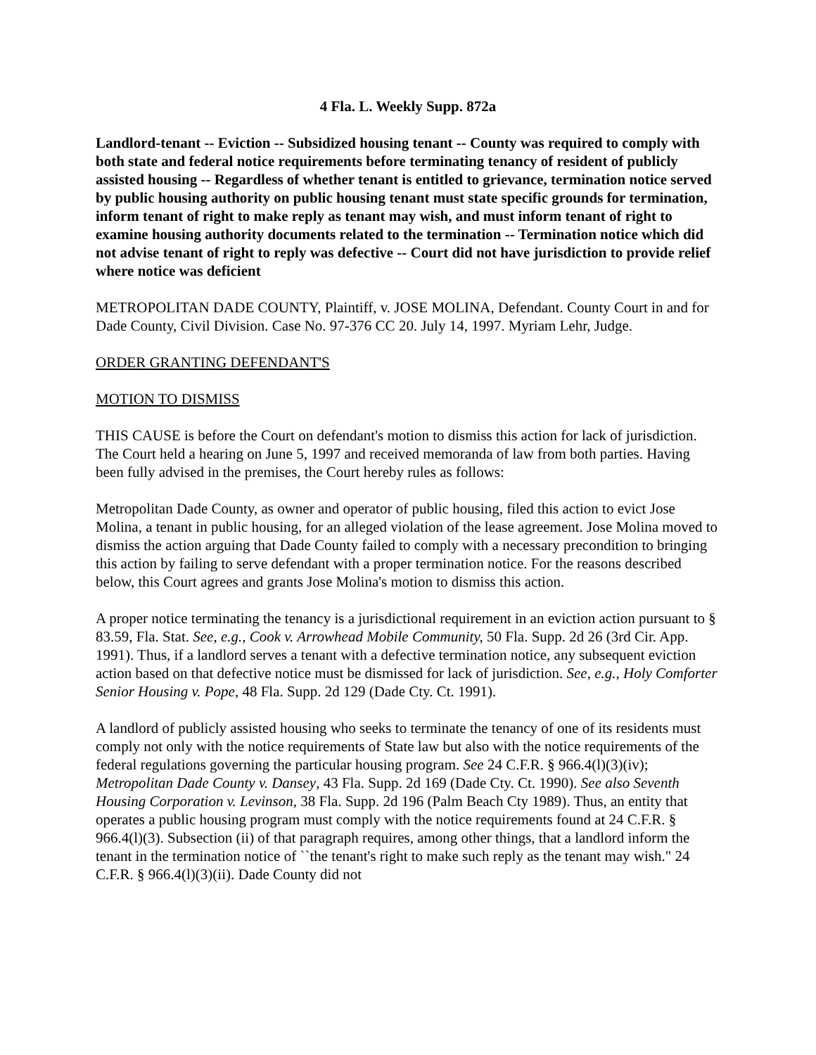4 Fla. L. Weekly Supp. 872a
Landlord-tenant -- Eviction -- Subsidized housing tenant -- County was required to comply with both state and federal notice requirements before terminating tenancy of resident of publicly assisted housing -- Regardless of whether tenant is entitled to grievance, termination notice served by public housing authority on public housing tenant must state specific grounds for termination, inform tenant of right to make reply as tenant may wish, and must inform tenant of right to examine housing authority documents related to the termination -- Termination notice which did not advise tenant of right to reply was defective -- Court did not have jurisdiction to provide relief where notice was deficient
METROPOLITAN DADE COUNTY, Plaintiff, v. JOSE MOLINA, Defendant. County Court in and for Dade County, Civil Division. Case No. 97-376 CC 20. July 14, 1997. Myriam Lehr, Judge.
ORDER GRANTING DEFENDANT'S
MOTION TO DISMISS
THIS CAUSE is before the Court on defendant's motion to dismiss this action for lack of jurisdiction. The Court held a hearing on June 5, 1997 and received memoranda of law from both parties. Having been fully advised in the premises, the Court hereby rules as follows:
Metropolitan Dade County, as owner and operator of public housing, filed this action to evict Jose Molina, a tenant in public housing, for an alleged violation of the lease agreement. Jose Molina moved to dismiss the action arguing that Dade County failed to comply with a necessary precondition to bringing this action by failing to serve defendant with a proper termination notice. For the reasons described below, this Court agrees and grants Jose Molina's motion to dismiss this action.
A proper notice terminating the tenancy is a jurisdictional requirement in an eviction action pursuant to § 83.59, Fla. Stat. See, e.g., Cook v. Arrowhead Mobile Community, 50 Fla. Supp. 2d 26 (3rd Cir. App. 1991). Thus, if a landlord serves a tenant with a defective termination notice, any subsequent eviction action based on that defective notice must be dismissed for lack of jurisdiction. See, e.g., Holy Comforter Senior Housing v. Pope, 48 Fla. Supp. 2d 129 (Dade Cty. Ct. 1991).
A landlord of publicly assisted housing who seeks to terminate the tenancy of one of its residents must comply not only with the notice requirements of State law but also with the notice requirements of the federal regulations governing the particular housing program. See 24 C.F.R. § 966.4(l)(3)(iv); Metropolitan Dade County v. Dansey, 43 Fla. Supp. 2d 169 (Dade Cty. Ct. 1990). See also Seventh Housing Corporation v. Levinson, 38 Fla. Supp. 2d 196 (Palm Beach Cty 1989). Thus, an entity that operates a public housing program must comply with the notice requirements found at 24 C.F.R. § 966.4(l)(3). Subsection (ii) of that paragraph requires, among other things, that a landlord inform the tenant in the termination notice of ``the tenant's right to make such reply as the tenant may wish." 24 C.F.R. § 966.4(l)(3)(ii). Dade County did not